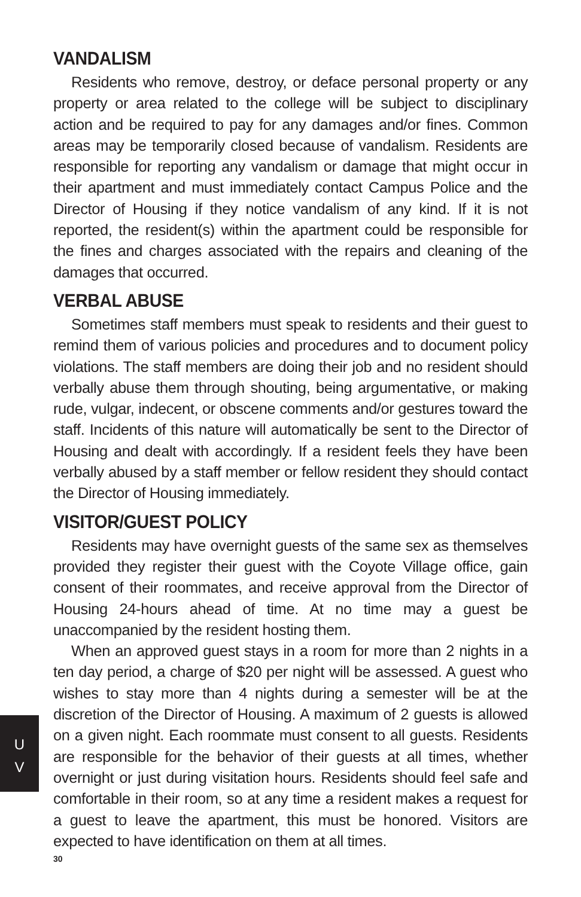VANDALISM
Residents who remove, destroy, or deface personal property or any property or area related to the college will be subject to disciplinary action and be required to pay for any damages and/or fines. Common areas may be temporarily closed because of vandalism. Residents are responsible for reporting any vandalism or damage that might occur in their apartment and must immediately contact Campus Police and the Director of Housing if they notice vandalism of any kind. If it is not reported, the resident(s) within the apartment could be responsible for the fines and charges associated with the repairs and cleaning of the damages that occurred.
VERBAL ABUSE
Sometimes staff members must speak to residents and their guest to remind them of various policies and procedures and to document policy violations. The staff members are doing their job and no resident should verbally abuse them through shouting, being argumentative, or making rude, vulgar, indecent, or obscene comments and/or gestures toward the staff. Incidents of this nature will automatically be sent to the Director of Housing and dealt with accordingly. If a resident feels they have been verbally abused by a staff member or fellow resident they should contact the Director of Housing immediately.
VISITOR/GUEST POLICY
Residents may have overnight guests of the same sex as themselves provided they register their guest with the Coyote Village office, gain consent of their roommates, and receive approval from the Director of Housing 24-hours ahead of time. At no time may a guest be unaccompanied by the resident hosting them.
When an approved guest stays in a room for more than 2 nights in a ten day period, a charge of $20 per night will be assessed. A guest who wishes to stay more than 4 nights during a semester will be at the discretion of the Director of Housing. A maximum of 2 guests is allowed on a given night. Each roommate must consent to all guests. Residents are responsible for the behavior of their guests at all times, whether overnight or just during visitation hours. Residents should feel safe and comfortable in their room, so at any time a resident makes a request for a guest to leave the apartment, this must be honored. Visitors are expected to have identification on them at all times.
U
V
30